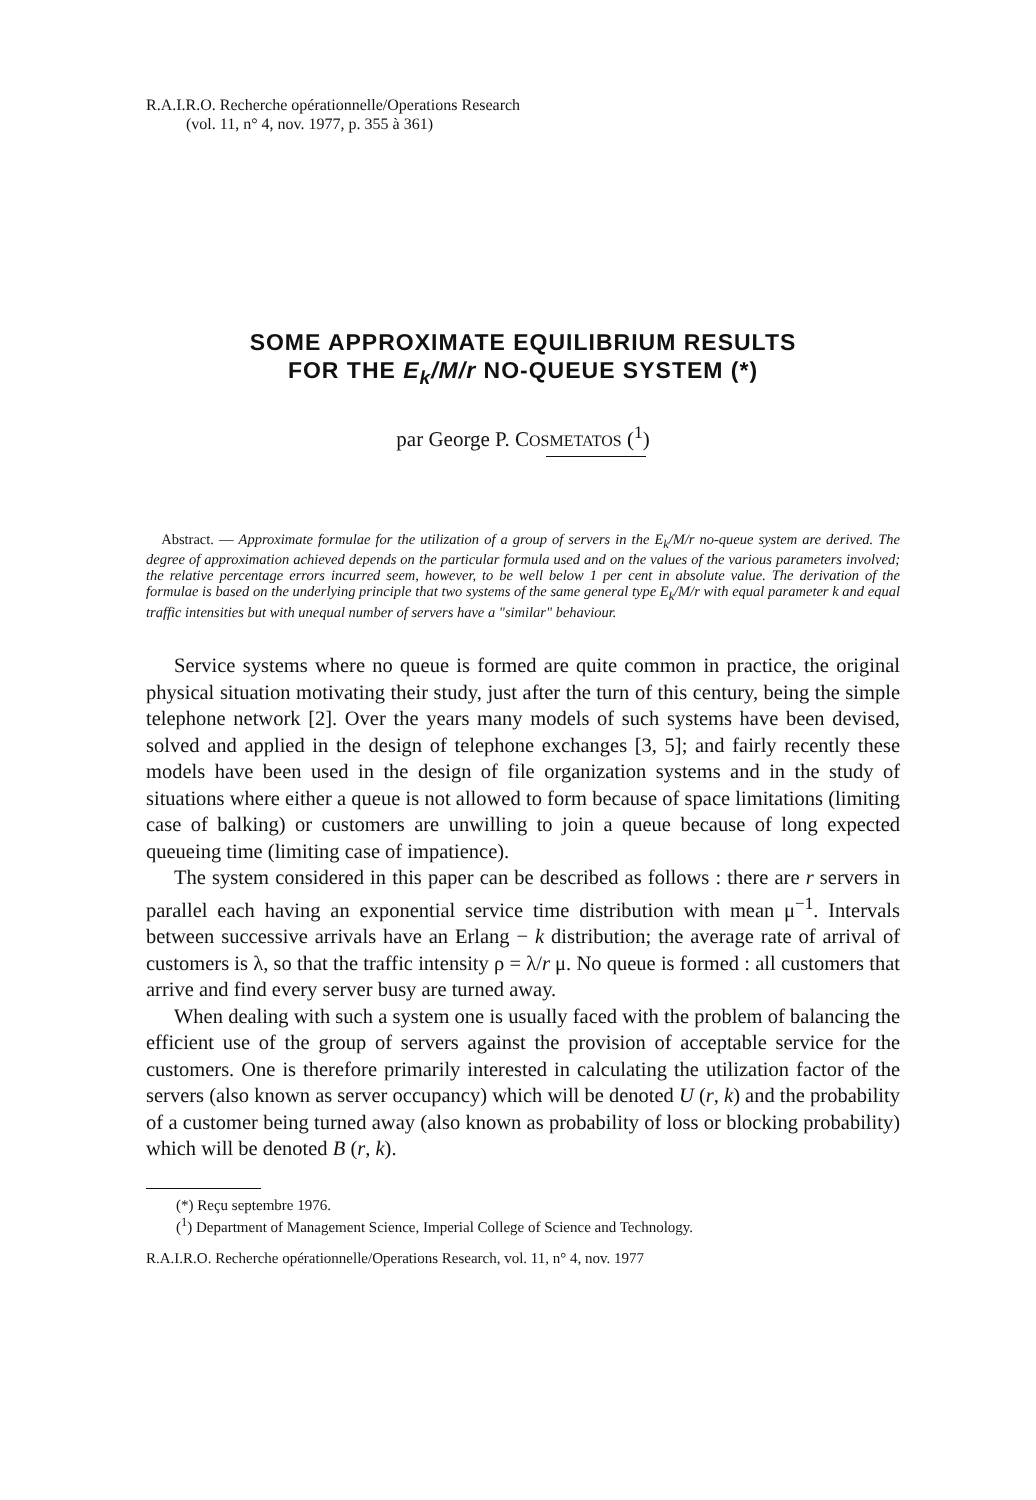R.A.I.R.O. Recherche opérationnelle/Operations Research
(vol. 11, n° 4, nov. 1977, p. 355 à 361)
SOME APPROXIMATE EQUILIBRIUM RESULTS
FOR THE E<sub>k</sub>/M/r NO-QUEUE SYSTEM (*)
par George P. COSMETATOS (<sup>1</sup>)
Abstract. — Approximate formulae for the utilization of a group of servers in the E<sub>k</sub>/M/r no-queue system are derived. The degree of approximation achieved depends on the particular formula used and on the values of the various parameters involved; the relative percentage errors incurred seem, however, to be well below 1 per cent in absolute value. The derivation of the formulae is based on the underlying principle that two systems of the same general type E<sub>k</sub>/M/r with equal parameter k and equal traffic intensities but with unequal number of servers have a "similar" behaviour.
Service systems where no queue is formed are quite common in practice, the original physical situation motivating their study, just after the turn of this century, being the simple telephone network [2]. Over the years many models of such systems have been devised, solved and applied in the design of telephone exchanges [3, 5]; and fairly recently these models have been used in the design of file organization systems and in the study of situations where either a queue is not allowed to form because of space limitations (limiting case of balking) or customers are unwilling to join a queue because of long expected queueing time (limiting case of impatience).
The system considered in this paper can be described as follows : there are r servers in parallel each having an exponential service time distribution with mean μ<sup>−1</sup>. Intervals between successive arrivals have an Erlang − k distribution; the average rate of arrival of customers is λ, so that the traffic intensity ρ = λ/r μ. No queue is formed : all customers that arrive and find every server busy are turned away.
When dealing with such a system one is usually faced with the problem of balancing the efficient use of the group of servers against the provision of acceptable service for the customers. One is therefore primarily interested in calculating the utilization factor of the servers (also known as server occupancy) which will be denoted U (r, k) and the probability of a customer being turned away (also known as probability of loss or blocking probability) which will be denoted B (r, k).
(*) Reçu septembre 1976.
(<sup>1</sup>) Department of Management Science, Imperial College of Science and Technology.
R.A.I.R.O. Recherche opérationnelle/Operations Research, vol. 11, n° 4, nov. 1977